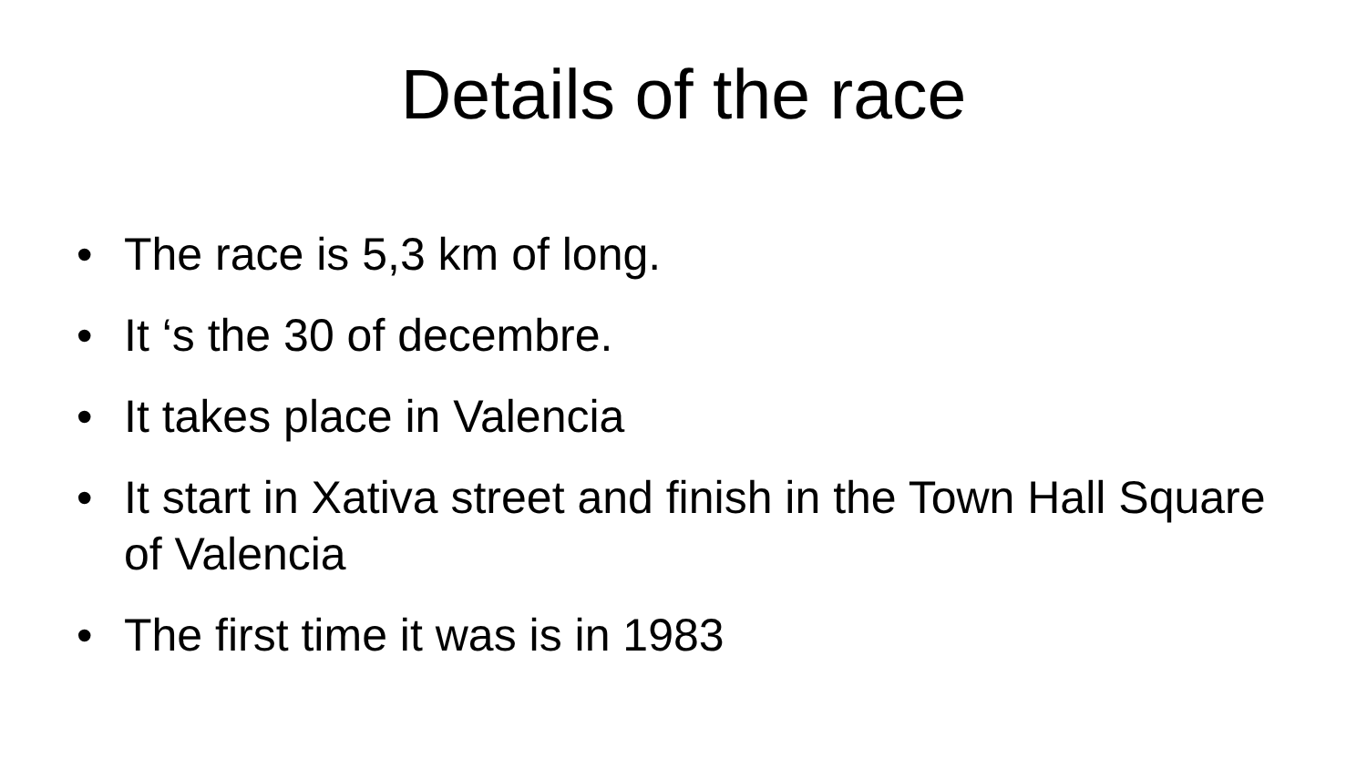Details of the race
• The race is 5,3 km of long.
• It ‘s the 30 of decembre.
• It takes place in Valencia
• It start in Xativa street and finish in the Town Hall Square of Valencia
• The first time it was is in 1983